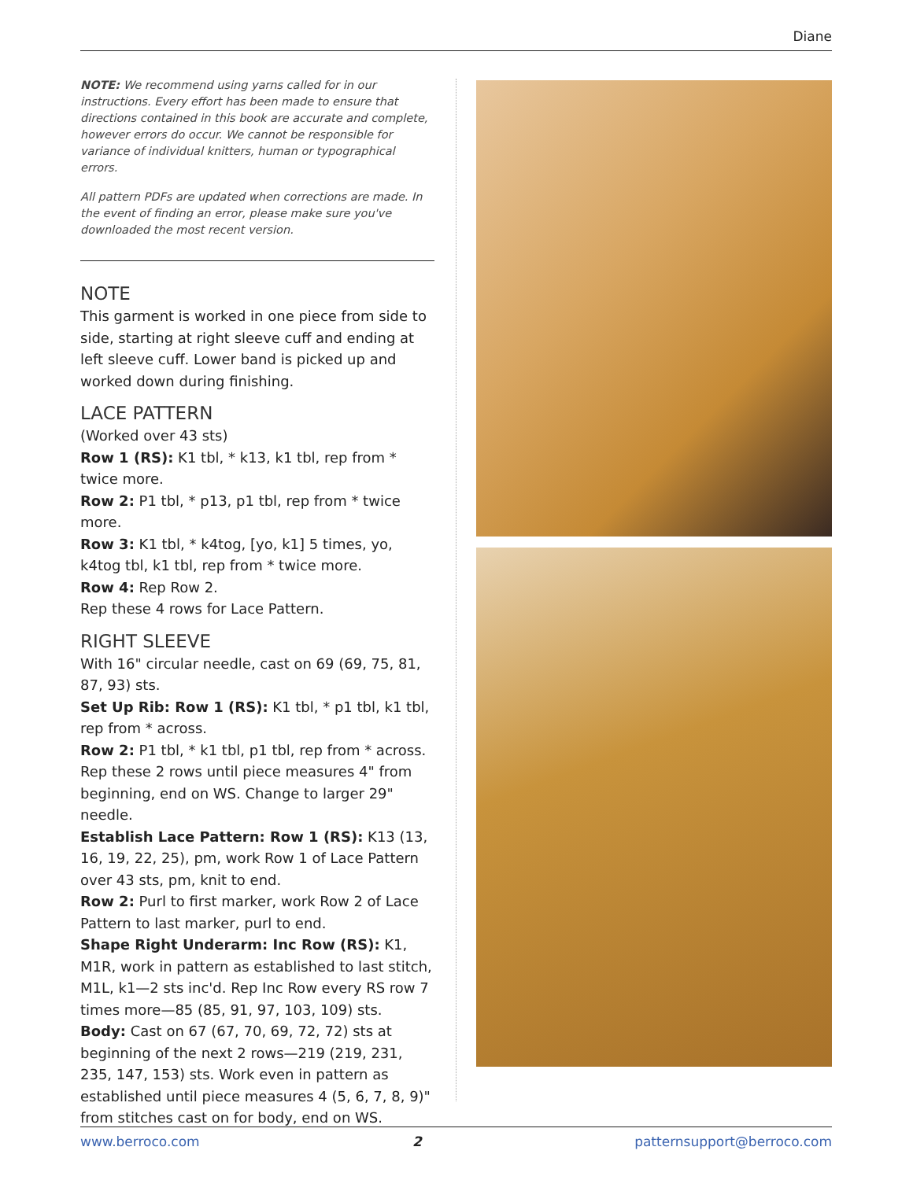Diane
NOTE: We recommend using yarns called for in our instructions. Every effort has been made to ensure that directions contained in this book are accurate and complete, however errors do occur. We cannot be responsible for variance of individual knitters, human or typographical errors.
All pattern PDFs are updated when corrections are made. In the event of finding an error, please make sure you've downloaded the most recent version.
NOTE
This garment is worked in one piece from side to side, starting at right sleeve cuff and ending at left sleeve cuff. Lower band is picked up and worked down during finishing.
LACE PATTERN
(Worked over 43 sts)
Row 1 (RS): K1 tbl, * k13, k1 tbl, rep from * twice more.
Row 2: P1 tbl, * p13, p1 tbl, rep from * twice more.
Row 3: K1 tbl, * k4tog, [yo, k1] 5 times, yo, k4tog tbl, k1 tbl, rep from * twice more.
Row 4: Rep Row 2.
Rep these 4 rows for Lace Pattern.
RIGHT SLEEVE
With 16" circular needle, cast on 69 (69, 75, 81, 87, 93) sts.
Set Up Rib: Row 1 (RS): K1 tbl, * p1 tbl, k1 tbl, rep from * across.
Row 2: P1 tbl, * k1 tbl, p1 tbl, rep from * across. Rep these 2 rows until piece measures 4" from beginning, end on WS. Change to larger 29" needle.
Establish Lace Pattern: Row 1 (RS): K13 (13, 16, 19, 22, 25), pm, work Row 1 of Lace Pattern over 43 sts, pm, knit to end.
Row 2: Purl to first marker, work Row 2 of Lace Pattern to last marker, purl to end.
Shape Right Underarm: Inc Row (RS): K1, M1R, work in pattern as established to last stitch, M1L, k1—2 sts inc'd. Rep Inc Row every RS row 7 times more—85 (85, 91, 97, 103, 109) sts.
Body: Cast on 67 (67, 70, 69, 72, 72) sts at beginning of the next 2 rows—219 (219, 231, 235, 147, 153) sts. Work even in pattern as established until piece measures 4 (5, 6, 7, 8, 9)" from stitches cast on for body, end on WS.
www.berroco.com 2 patternsupport@berroco.com